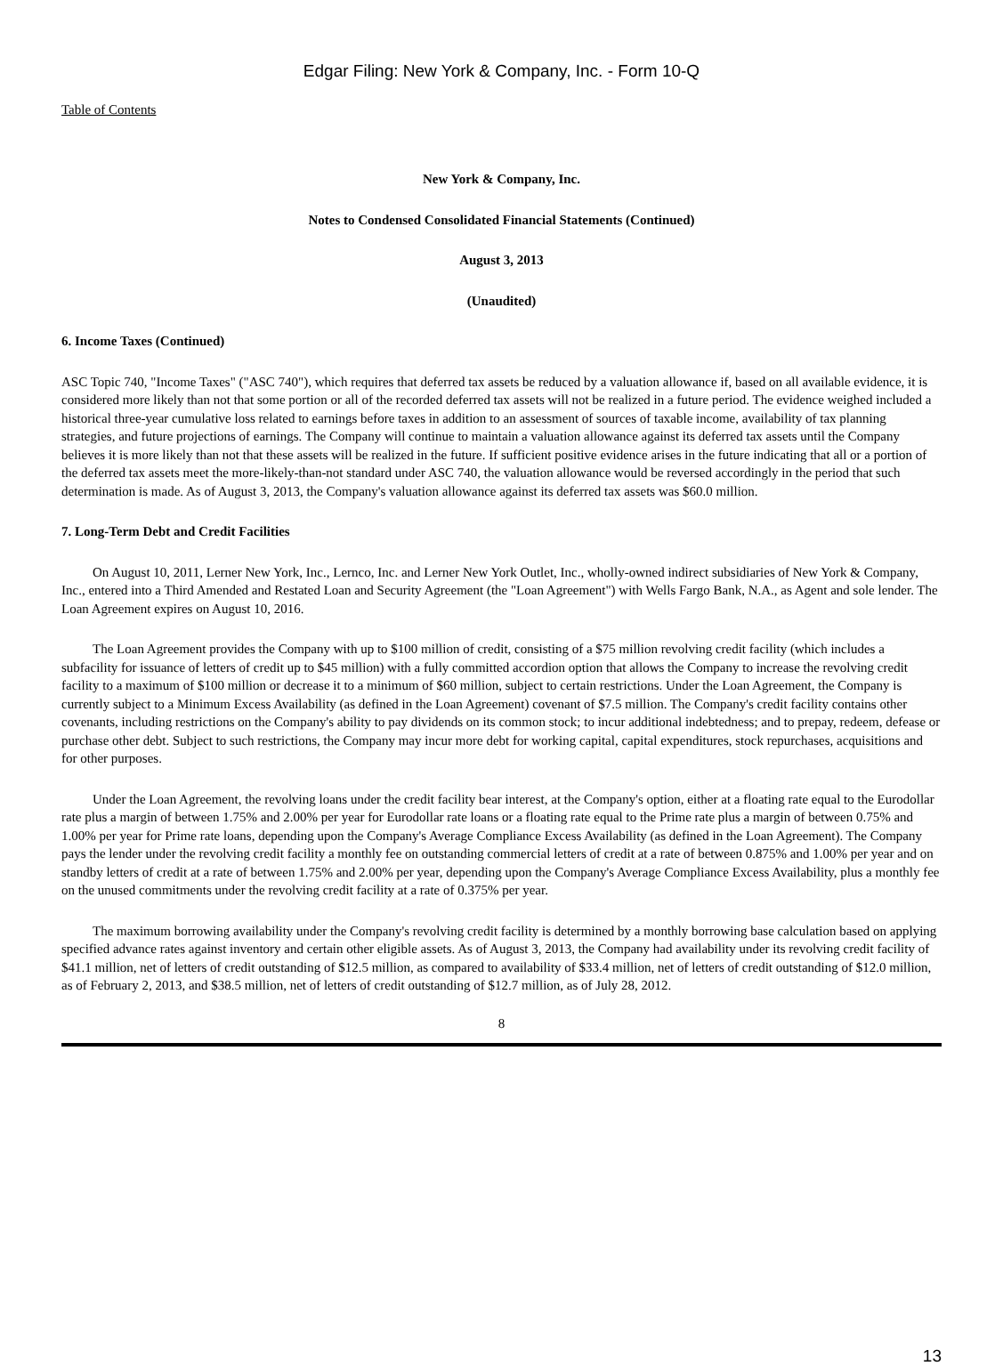Edgar Filing: New York & Company, Inc. - Form 10-Q
Table of Contents
New York & Company, Inc.
Notes to Condensed Consolidated Financial Statements (Continued)
August 3, 2013
(Unaudited)
6. Income Taxes (Continued)
ASC Topic 740, "Income Taxes" ("ASC 740"), which requires that deferred tax assets be reduced by a valuation allowance if, based on all available evidence, it is considered more likely than not that some portion or all of the recorded deferred tax assets will not be realized in a future period. The evidence weighed included a historical three-year cumulative loss related to earnings before taxes in addition to an assessment of sources of taxable income, availability of tax planning strategies, and future projections of earnings. The Company will continue to maintain a valuation allowance against its deferred tax assets until the Company believes it is more likely than not that these assets will be realized in the future. If sufficient positive evidence arises in the future indicating that all or a portion of the deferred tax assets meet the more-likely-than-not standard under ASC 740, the valuation allowance would be reversed accordingly in the period that such determination is made. As of August 3, 2013, the Company's valuation allowance against its deferred tax assets was $60.0 million.
7. Long-Term Debt and Credit Facilities
On August 10, 2011, Lerner New York, Inc., Lernco, Inc. and Lerner New York Outlet, Inc., wholly-owned indirect subsidiaries of New York & Company, Inc., entered into a Third Amended and Restated Loan and Security Agreement (the "Loan Agreement") with Wells Fargo Bank, N.A., as Agent and sole lender. The Loan Agreement expires on August 10, 2016.
The Loan Agreement provides the Company with up to $100 million of credit, consisting of a $75 million revolving credit facility (which includes a subfacility for issuance of letters of credit up to $45 million) with a fully committed accordion option that allows the Company to increase the revolving credit facility to a maximum of $100 million or decrease it to a minimum of $60 million, subject to certain restrictions. Under the Loan Agreement, the Company is currently subject to a Minimum Excess Availability (as defined in the Loan Agreement) covenant of $7.5 million. The Company's credit facility contains other covenants, including restrictions on the Company's ability to pay dividends on its common stock; to incur additional indebtedness; and to prepay, redeem, defease or purchase other debt. Subject to such restrictions, the Company may incur more debt for working capital, capital expenditures, stock repurchases, acquisitions and for other purposes.
Under the Loan Agreement, the revolving loans under the credit facility bear interest, at the Company's option, either at a floating rate equal to the Eurodollar rate plus a margin of between 1.75% and 2.00% per year for Eurodollar rate loans or a floating rate equal to the Prime rate plus a margin of between 0.75% and 1.00% per year for Prime rate loans, depending upon the Company's Average Compliance Excess Availability (as defined in the Loan Agreement). The Company pays the lender under the revolving credit facility a monthly fee on outstanding commercial letters of credit at a rate of between 0.875% and 1.00% per year and on standby letters of credit at a rate of between 1.75% and 2.00% per year, depending upon the Company's Average Compliance Excess Availability, plus a monthly fee on the unused commitments under the revolving credit facility at a rate of 0.375% per year.
The maximum borrowing availability under the Company's revolving credit facility is determined by a monthly borrowing base calculation based on applying specified advance rates against inventory and certain other eligible assets. As of August 3, 2013, the Company had availability under its revolving credit facility of $41.1 million, net of letters of credit outstanding of $12.5 million, as compared to availability of $33.4 million, net of letters of credit outstanding of $12.0 million, as of February 2, 2013, and $38.5 million, net of letters of credit outstanding of $12.7 million, as of July 28, 2012.
8
13